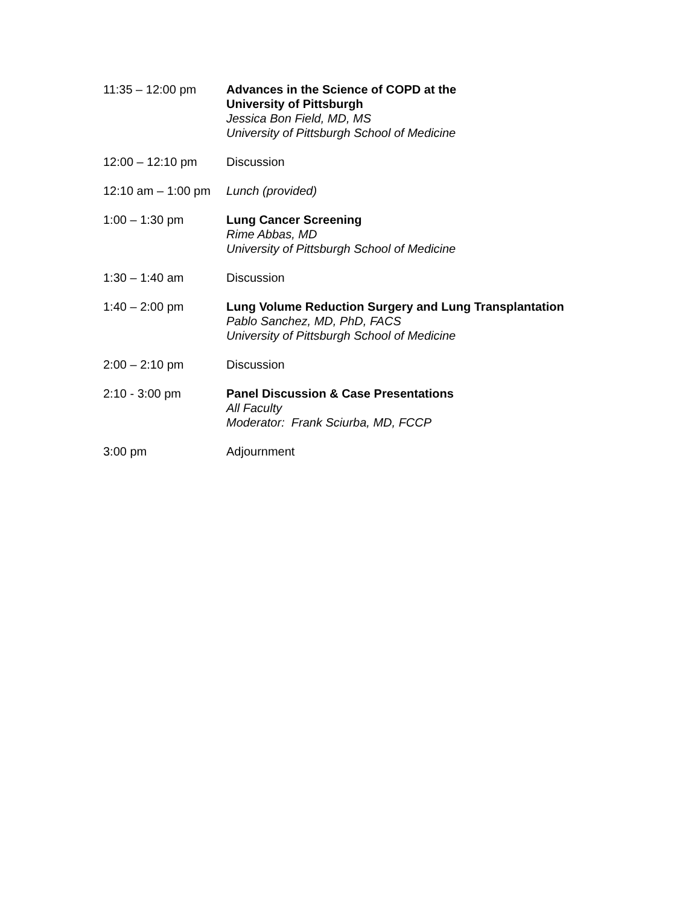11:35 – 12:00 pm Advances in the Science of COPD at the
University of Pittsburgh
Jessica Bon Field, MD, MS
University of Pittsburgh School of Medicine
12:00 – 12:10 pm Discussion
12:10 am – 1:00 pm
Lunch (provided)
1:00 – 1:30 pm Lung Cancer Screening
Rime Abbas, MD
University of Pittsburgh School of Medicine
1:30 – 1:40 am Discussion
1:40 – 2:00 pm Lung Volume Reduction Surgery and Lung Transplantation
Pablo Sanchez, MD, PhD, FACS
University of Pittsburgh School of Medicine
2:00 – 2:10 pm Discussion
2:10 - 3:00 pm Panel Discussion & Case Presentations
All Faculty
Moderator: Frank Sciurba, MD, FCCP
3:00 pm Adjournment